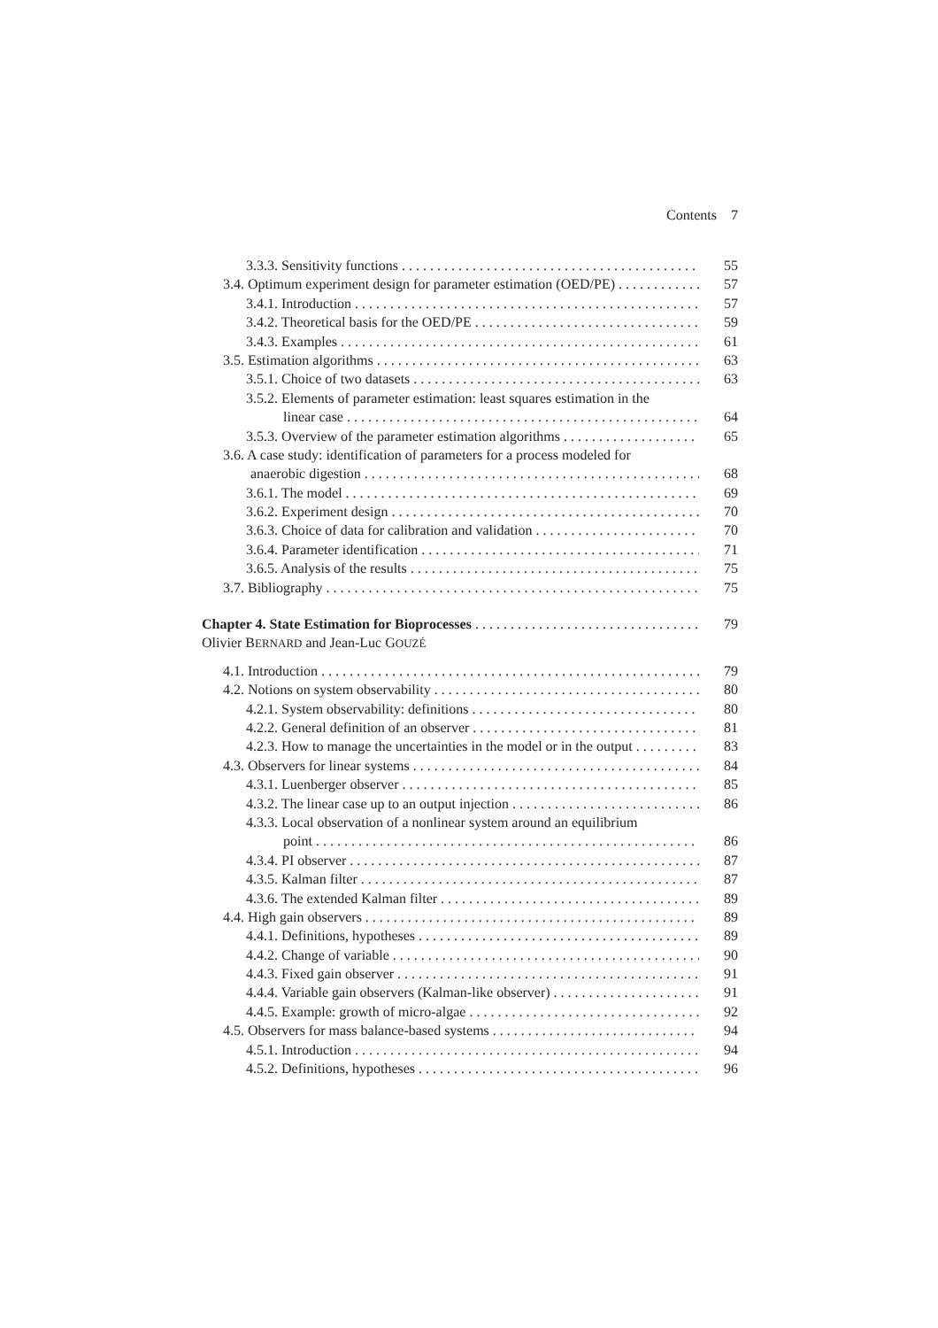Contents 7
3.3.3. Sensitivity functions 55
3.4. Optimum experiment design for parameter estimation (OED/PE) 57
3.4.1. Introduction 57
3.4.2. Theoretical basis for the OED/PE 59
3.4.3. Examples 61
3.5. Estimation algorithms 63
3.5.1. Choice of two datasets 63
3.5.2. Elements of parameter estimation: least squares estimation in the
linear case 64
3.5.3. Overview of the parameter estimation algorithms 65
3.6. A case study: identification of parameters for a process modeled for
anaerobic digestion 68
3.6.1. The model 69
3.6.2. Experiment design 70
3.6.3. Choice of data for calibration and validation 70
3.6.4. Parameter identification 71
3.6.5. Analysis of the results 75
3.7. Bibliography 75
Chapter 4. State Estimation for Bioprocesses 79
Olivier BERNARD and Jean-Luc GOUZÉ
4.1. Introduction 79
4.2. Notions on system observability 80
4.2.1. System observability: definitions 80
4.2.2. General definition of an observer 81
4.2.3. How to manage the uncertainties in the model or in the output 83
4.3. Observers for linear systems 84
4.3.1. Luenberger observer 85
4.3.2. The linear case up to an output injection 86
4.3.3. Local observation of a nonlinear system around an equilibrium
point 86
4.3.4. PI observer 87
4.3.5. Kalman filter 87
4.3.6. The extended Kalman filter 89
4.4. High gain observers 89
4.4.1. Definitions, hypotheses 89
4.4.2. Change of variable 90
4.4.3. Fixed gain observer 91
4.4.4. Variable gain observers (Kalman-like observer) 91
4.4.5. Example: growth of micro-algae 92
4.5. Observers for mass balance-based systems 94
4.5.1. Introduction 94
4.5.2. Definitions, hypotheses 96